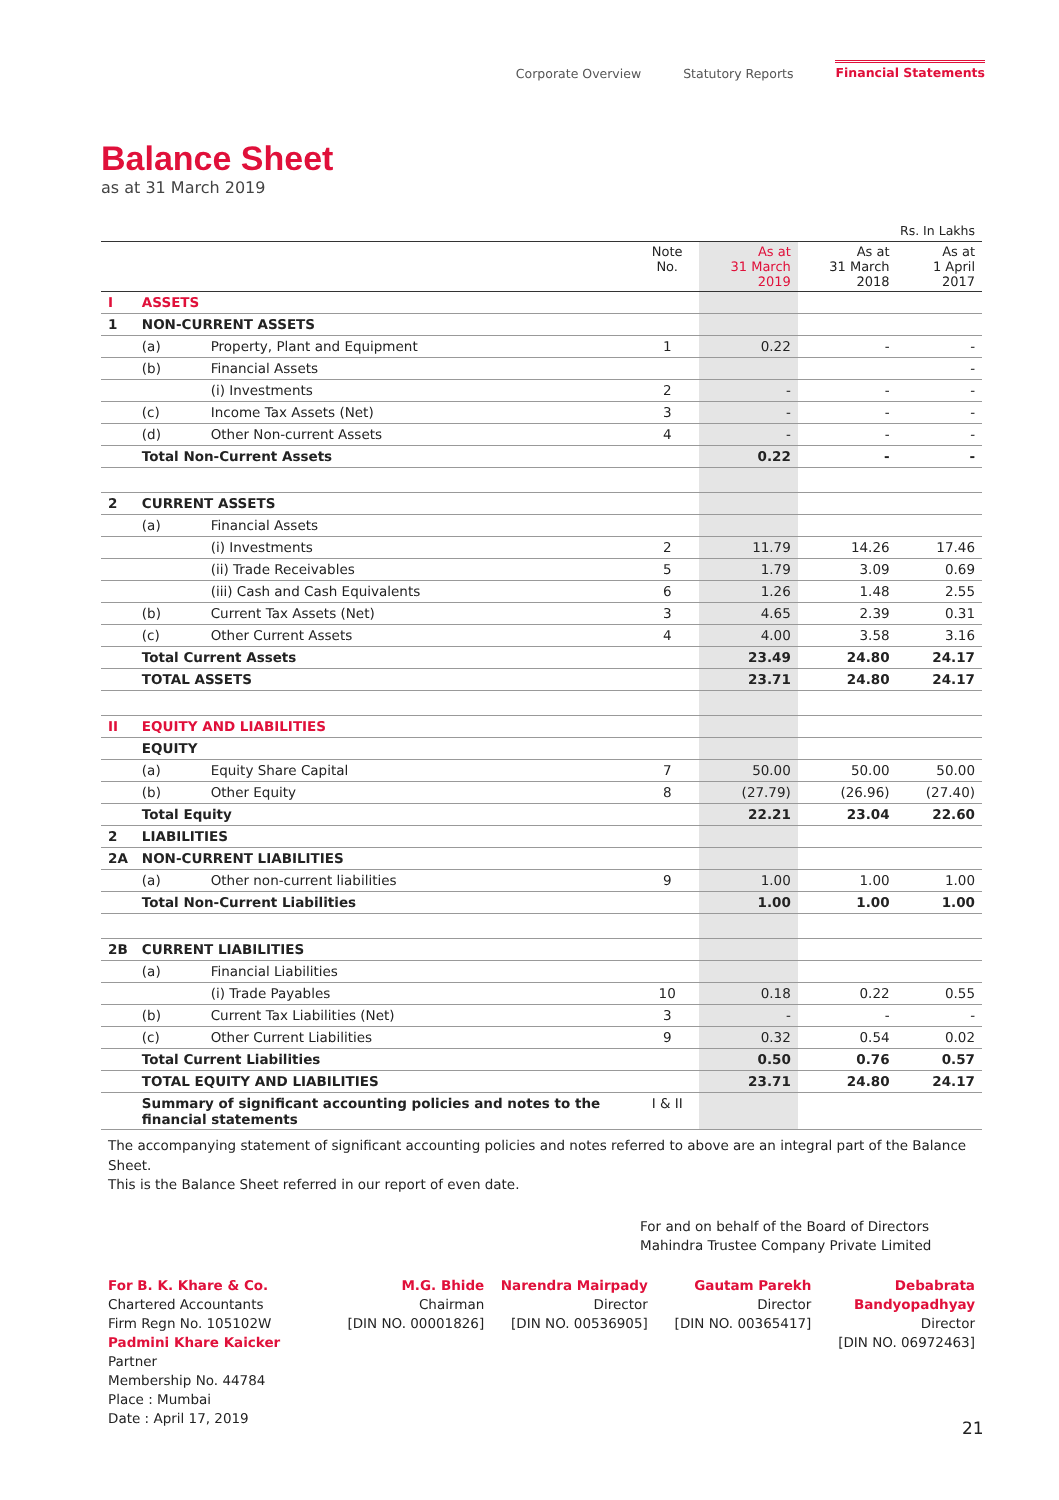Corporate Overview Statutory Reports Financial Statements
Balance Sheet
as at 31 March 2019
Rs. In Lakhs
| | | | Note No. | As at 31 March 2019 | As at 31 March 2018 | As at 1 April 2017 |
| --- | --- | --- | --- | --- | --- | --- |
| I | ASSETS | | | | | |
| 1 | NON-CURRENT ASSETS | | | | | |
| | (a) | Property, Plant and Equipment | 1 | 0.22 | - | - |
| | (b) | Financial Assets | | | | - |
| | | (i) Investments | 2 | - | - | - |
| | (c) | Income Tax Assets (Net) | 3 | - | - | - |
| | (d) | Other Non-current Assets | 4 | - | - | - |
| | Total Non-Current Assets | | | 0.22 | - | - |
| 2 | CURRENT ASSETS | | | | | |
| | (a) | Financial Assets | | | | |
| | | (i) Investments | 2 | 11.79 | 14.26 | 17.46 |
| | | (ii) Trade Receivables | 5 | 1.79 | 3.09 | 0.69 |
| | | (iii) Cash and Cash Equivalents | 6 | 1.26 | 1.48 | 2.55 |
| | (b) | Current Tax Assets (Net) | 3 | 4.65 | 2.39 | 0.31 |
| | (c) | Other Current Assets | 4 | 4.00 | 3.58 | 3.16 |
| | Total Current Assets | | | 23.49 | 24.80 | 24.17 |
| | TOTAL ASSETS | | | 23.71 | 24.80 | 24.17 |
| II | EQUITY AND LIABILITIES | | | | | |
| | EQUITY | | | | | |
| | (a) | Equity Share Capital | 7 | 50.00 | 50.00 | 50.00 |
| | (b) | Other Equity | 8 | (27.79) | (26.96) | (27.40) |
| | Total Equity | | | 22.21 | 23.04 | 22.60 |
| 2 | LIABILITIES | | | | | |
| 2A | NON-CURRENT LIABILITIES | | | | | |
| | (a) | Other non-current liabilities | 9 | 1.00 | 1.00 | 1.00 |
| | Total Non-Current Liabilities | | | 1.00 | 1.00 | 1.00 |
| 2B | CURRENT LIABILITIES | | | | | |
| | (a) | Financial Liabilities | | | | |
| | | (i) Trade Payables | 10 | 0.18 | 0.22 | 0.55 |
| | (b) | Current Tax Liabilities (Net) | 3 | - | - | - |
| | (c) | Other Current Liabilities | 9 | 0.32 | 0.54 | 0.02 |
| | Total Current Liabilities | | | 0.50 | 0.76 | 0.57 |
| | TOTAL EQUITY AND LIABILITIES | | | 23.71 | 24.80 | 24.17 |
| | Summary of significant accounting policies and notes to the financial statements | | I & II | | | |
The accompanying statement of significant accounting policies and notes referred to above are an integral part of the Balance Sheet.
This is the Balance Sheet referred in our report of even date.
For and on behalf of the Board of Directors
Mahindra Trustee Company Private Limited
For B. K. Khare & Co.
Chartered Accountants
Firm Regn No. 105102W
Padmini Khare Kaicker
Partner
Membership No. 44784
Place : Mumbai
Date : April 17, 2019
M.G. Bhide
Chairman
[DIN NO. 00001826]
Narendra Mairpady
Director
[DIN NO. 00536905]
Gautam Parekh
Director
[DIN NO. 00365417]
Debabrata Bandyopadhyay
Director
[DIN NO. 06972463]
21